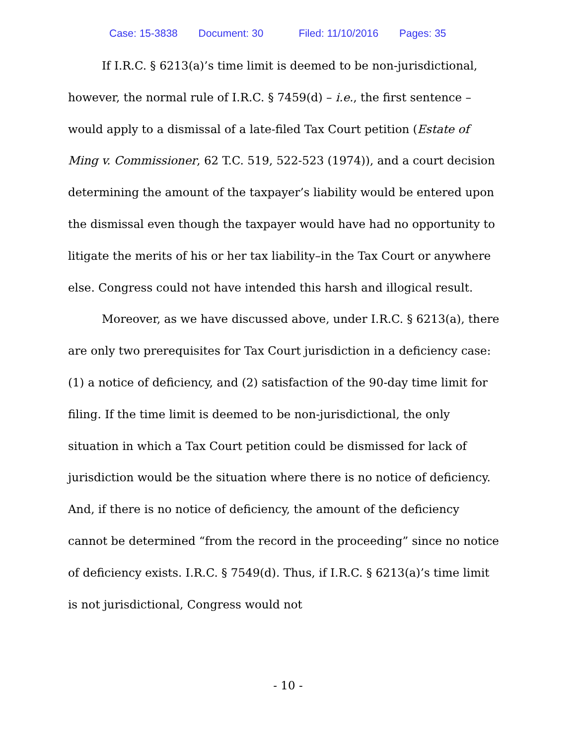Case: 15-3838 Document: 30 Filed: 11/10/2016 Pages: 35
If I.R.C. § 6213(a)’s time limit is deemed to be non-jurisdictional, however, the normal rule of I.R.C. § 7459(d) – i.e., the first sentence – would apply to a dismissal of a late-filed Tax Court petition (Estate of Ming v. Commissioner, 62 T.C. 519, 522-523 (1974)), and a court decision determining the amount of the taxpayer’s liability would be entered upon the dismissal even though the taxpayer would have had no opportunity to litigate the merits of his or her tax liability–in the Tax Court or anywhere else. Congress could not have intended this harsh and illogical result.
Moreover, as we have discussed above, under I.R.C. § 6213(a), there are only two prerequisites for Tax Court jurisdiction in a deficiency case: (1) a notice of deficiency, and (2) satisfaction of the 90-day time limit for filing. If the time limit is deemed to be non-jurisdictional, the only situation in which a Tax Court petition could be dismissed for lack of jurisdiction would be the situation where there is no notice of deficiency. And, if there is no notice of deficiency, the amount of the deficiency cannot be determined “from the record in the proceeding” since no notice of deficiency exists. I.R.C. § 7549(d). Thus, if I.R.C. § 6213(a)’s time limit is not jurisdictional, Congress would not
- 10 -